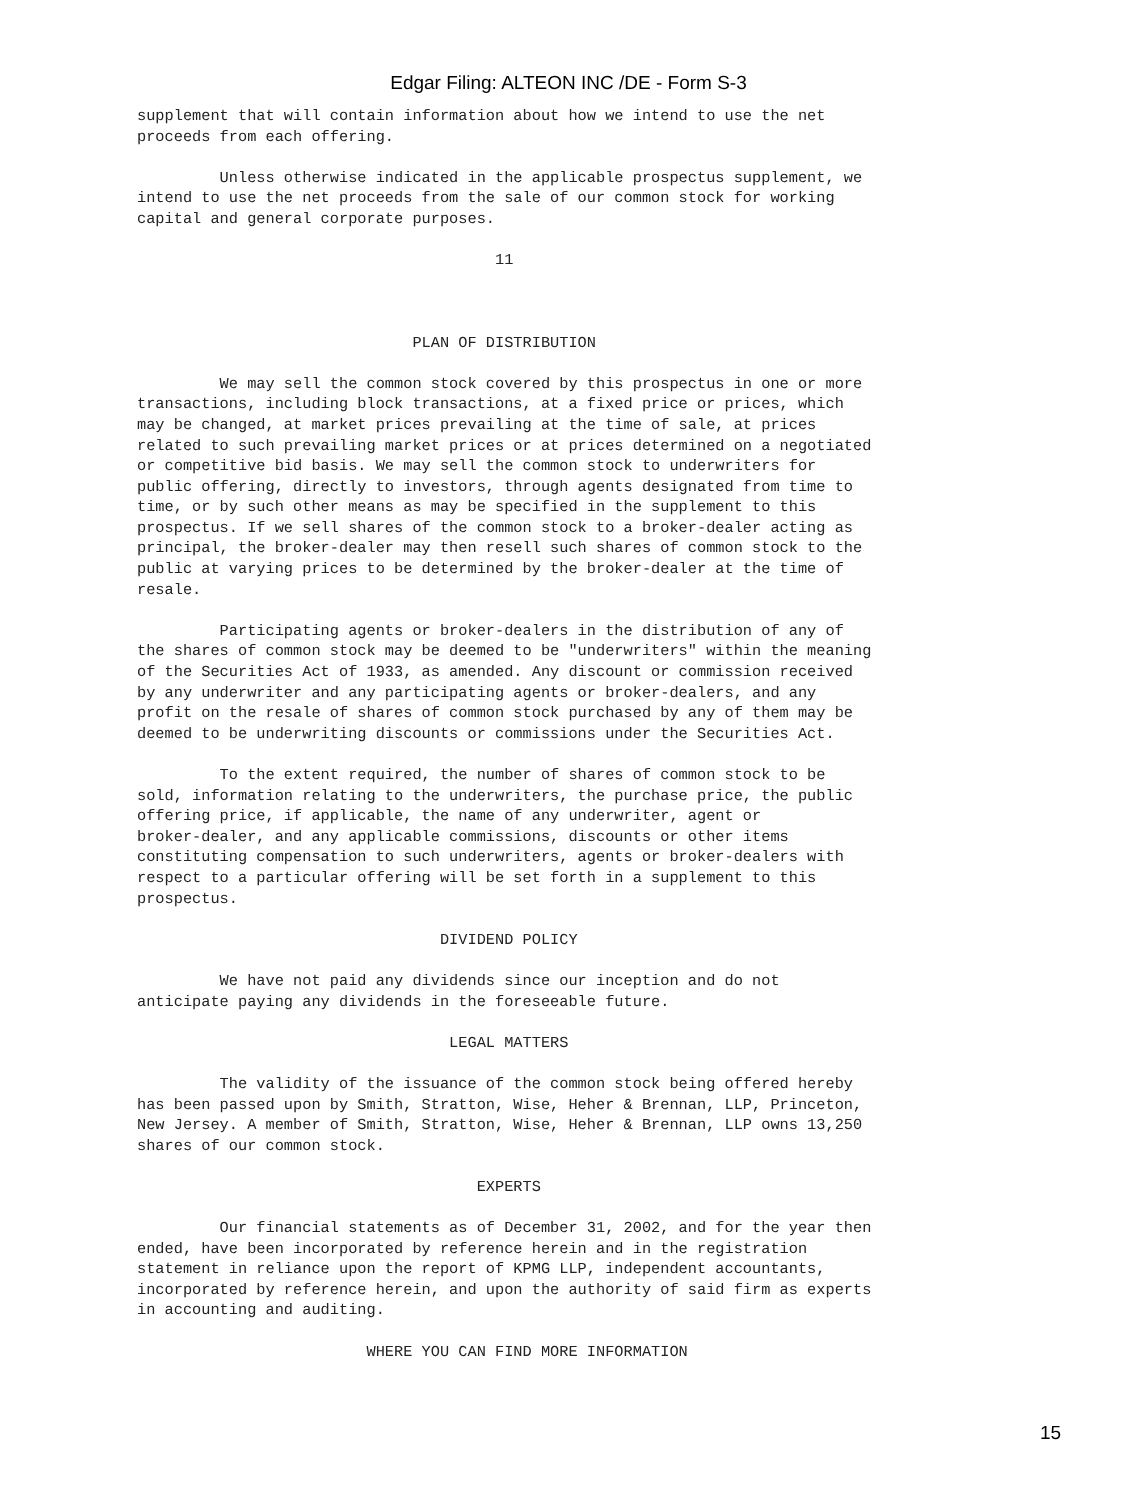Edgar Filing: ALTEON INC /DE - Form S-3
supplement that will contain information about how we intend to use the net
proceeds from each offering.

         Unless otherwise indicated in the applicable prospectus supplement, we
intend to use the net proceeds from the sale of our common stock for working
capital and general corporate purposes.

                                       11



                              PLAN OF DISTRIBUTION

         We may sell the common stock covered by this prospectus in one or more
transactions, including block transactions, at a fixed price or prices, which
may be changed, at market prices prevailing at the time of sale, at prices
related to such prevailing market prices or at prices determined on a negotiated
or competitive bid basis. We may sell the common stock to underwriters for
public offering, directly to investors, through agents designated from time to
time, or by such other means as may be specified in the supplement to this
prospectus. If we sell shares of the common stock to a broker-dealer acting as
principal, the broker-dealer may then resell such shares of common stock to the
public at varying prices to be determined by the broker-dealer at the time of
resale.

         Participating agents or broker-dealers in the distribution of any of
the shares of common stock may be deemed to be "underwriters" within the meaning
of the Securities Act of 1933, as amended. Any discount or commission received
by any underwriter and any participating agents or broker-dealers, and any
profit on the resale of shares of common stock purchased by any of them may be
deemed to be underwriting discounts or commissions under the Securities Act.

         To the extent required, the number of shares of common stock to be
sold, information relating to the underwriters, the purchase price, the public
offering price, if applicable, the name of any underwriter, agent or
broker-dealer, and any applicable commissions, discounts or other items
constituting compensation to such underwriters, agents or broker-dealers with
respect to a particular offering will be set forth in a supplement to this
prospectus.

                                 DIVIDEND POLICY

         We have not paid any dividends since our inception and do not
anticipate paying any dividends in the foreseeable future.

                                  LEGAL MATTERS

         The validity of the issuance of the common stock being offered hereby
has been passed upon by Smith, Stratton, Wise, Heher & Brennan, LLP, Princeton,
New Jersey. A member of Smith, Stratton, Wise, Heher & Brennan, LLP owns 13,250
shares of our common stock.

                                     EXPERTS

         Our financial statements as of December 31, 2002, and for the year then
ended, have been incorporated by reference herein and in the registration
statement in reliance upon the report of KPMG LLP, independent accountants,
incorporated by reference herein, and upon the authority of said firm as experts
in accounting and auditing.

                         WHERE YOU CAN FIND MORE INFORMATION
15